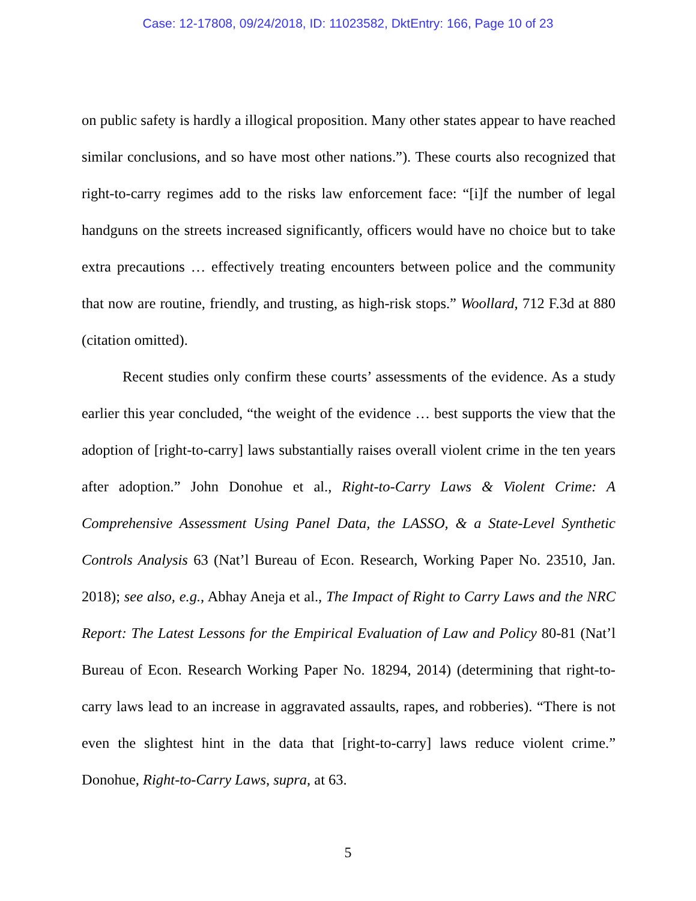Case: 12-17808, 09/24/2018, ID: 11023582, DktEntry: 166, Page 10 of 23
on public safety is hardly a illogical proposition. Many other states appear to have reached similar conclusions, and so have most other nations.”). These courts also recognized that right-to-carry regimes add to the risks law enforcement face: “[i]f the number of legal handguns on the streets increased significantly, officers would have no choice but to take extra precautions … effectively treating encounters between police and the community that now are routine, friendly, and trusting, as high-risk stops.” Woollard, 712 F.3d at 880 (citation omitted).
Recent studies only confirm these courts’ assessments of the evidence. As a study earlier this year concluded, “the weight of the evidence … best supports the view that the adoption of [right-to-carry] laws substantially raises overall violent crime in the ten years after adoption.” John Donohue et al., Right-to-Carry Laws & Violent Crime: A Comprehensive Assessment Using Panel Data, the LASSO, & a State-Level Synthetic Controls Analysis 63 (Nat’l Bureau of Econ. Research, Working Paper No. 23510, Jan. 2018); see also, e.g., Abhay Aneja et al., The Impact of Right to Carry Laws and the NRC Report: The Latest Lessons for the Empirical Evaluation of Law and Policy 80-81 (Nat’l Bureau of Econ. Research Working Paper No. 18294, 2014) (determining that right-to-carry laws lead to an increase in aggravated assaults, rapes, and robberies). “There is not even the slightest hint in the data that [right-to-carry] laws reduce violent crime.” Donohue, Right-to-Carry Laws, supra, at 63.
5